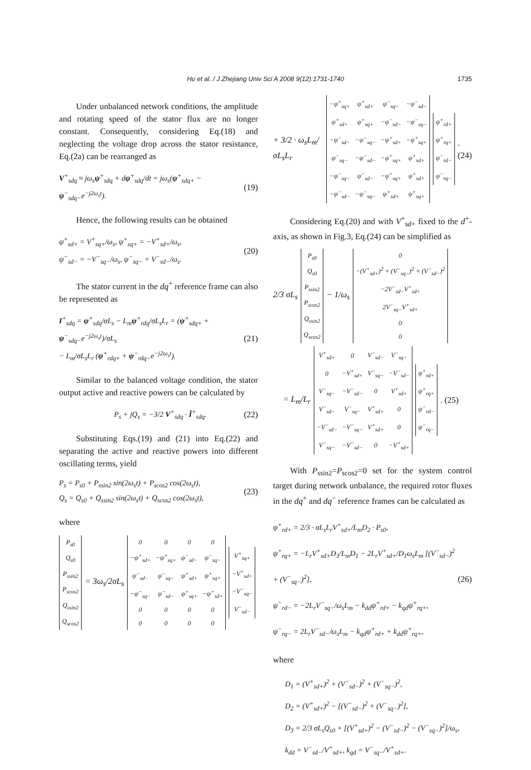Hu et al. / J Zhejiang Univ Sci A 2008 9(12):1731-1740
1735
Under unbalanced network conditions, the amplitude and rotating speed of the stator flux are no longer constant. Consequently, considering Eq.(18) and neglecting the voltage drop across the stator resistance, Eq.(2a) can be rearranged as
V<sup>+</sup><sub>sdq</sub> ≈ jω<sub>s</sub>ψ<sup>+</sup><sub>sdq</sub> + dψ<sup>+</sup><sub>sdq</sub>/dt = jω<sub>s</sub>(ψ<sup>+</sup><sub>sdq+</sub> − ψ<sup>−</sup><sub>sdq−</sub>e<sup>−j2ω<sub>s</sub>t</sup>). (19)
Hence, the following results can be obtained
ψ<sup>+</sup><sub>sd+</sub> = V<sup>+</sup><sub>sq+</sub>/ω<sub>s</sub>, ψ<sup>+</sup><sub>sq+</sub> = −V<sup>+</sup><sub>sd+</sub>/ω<sub>s</sub>,
ψ<sup>−</sup><sub>sd−</sub> = −V<sup>−</sup><sub>sq−</sub>/ω<sub>s</sub>, ψ<sup>−</sup><sub>sq−</sub> = V<sup>−</sup><sub>sd−</sub>/ω<sub>s</sub>. (20)
The stator current in the dq<sup>+</sup> reference frame can also be represented as
I<sup>+</sup><sub>sdq</sub> = ψ<sup>+</sup><sub>sdq</sub>/σL<sub>s</sub> − L<sub>m</sub>ψ<sup>+</sup><sub>rdq</sub>/σL<sub>s</sub>L<sub>r</sub> = (ψ<sup>+</sup><sub>sdq+</sub> + ψ<sup>−</sup><sub>sdq−</sub>e<sup>−j2ω<sub>s</sub>t</sup>)/σL<sub>s</sub>
− L<sub>m</sub>/σL<sub>s</sub>L<sub>r</sub> (ψ<sup>+</sup><sub>rdq+</sub> + ψ<sup>−</sup><sub>rdq−</sub>e<sup>−j2ω<sub>s</sub>t</sup>). (21)
Similar to the balanced voltage condition, the stator output active and reactive powers can be calculated by
P<sub>s</sub> + jQ<sub>s</sub> = −3/2 V<sup>+</sup><sub>sdq</sub> · Î<sup>+</sup><sub>sdq</sub>. (22)
Substituting Eqs.(19) and (21) into Eq.(22) and separating the active and reactive powers into different oscillating terms, yield
P<sub>s</sub> = P<sub>s0</sub> + P<sub>ssin2</sub> sin(2ω<sub>s</sub>t) + P<sub>scos2</sub> cos(2ω<sub>s</sub>t),
Q<sub>s</sub> = Q<sub>s0</sub> + Q<sub>ssin2</sub> sin(2ω<sub>s</sub>t) + Q<sub>scos2</sub> cos(2ω<sub>s</sub>t), (23)
where
| P<sub>s0</sub> |
| Q<sub>s0</sub> |
| P<sub>ssin2</sub> |
| P<sub>scos2</sub> |
| Q<sub>ssin2</sub> |
| Q<sub>scos2</sub> |
= 3ω<sub>s</sub>/2σL<sub>s</sub>
| 0 | 0 | 0 | 0 |
| −ψ<sup>+</sup><sub>sd+</sub> | −ψ<sup>+</sup><sub>sq+</sub> | ψ<sup>−</sup><sub>sd−</sub> | ψ<sup>−</sup><sub>sq−</sub> |
| ψ<sup>−</sup><sub>sd−</sub> | ψ<sup>−</sup><sub>sq−</sub> | ψ<sup>+</sup><sub>sd+</sub> | ψ<sup>+</sup><sub>sq+</sub> |
| −ψ<sup>−</sup><sub>sq−</sub> | ψ<sup>−</sup><sub>sd−</sub> | ψ<sup>+</sup><sub>sq+</sub> | −ψ<sup>+</sup><sub>sd+</sub> |
| 0 | 0 | 0 | 0 |
| 0 | 0 | 0 | 0 |
| V<sup>+</sup><sub>sq+</sub> |
| −V<sup>+</sup><sub>sd+</sub> |
| −V<sup>−</sup><sub>sq−</sub> |
| V<sup>−</sup><sub>sd−</sub> |
+ 3/2 · ω<sub>s</sub>L<sub>m</sub>/σL<sub>s</sub>L<sub>r</sub>
| −ψ<sup>+</sup><sub>sq+</sub> | ψ<sup>+</sup><sub>sd+</sub> | ψ<sup>−</sup><sub>sq−</sub> | −ψ<sup>−</sup><sub>sd−</sub> |
| ψ<sup>+</sup><sub>sd+</sub> | ψ<sup>+</sup><sub>sq+</sub> | −ψ<sup>−</sup><sub>sd−</sub> | −ψ<sup>−</sup><sub>sq−</sub> |
| −ψ<sup>−</sup><sub>sd−</sub> | −ψ<sup>−</sup><sub>sq−</sub> | −ψ<sup>+</sup><sub>sd+</sub> | −ψ<sup>+</sup><sub>sq+</sub> |
| ψ<sup>−</sup><sub>sq−</sub> | −ψ<sup>−</sup><sub>sd−</sub> | −ψ<sup>+</sup><sub>sq+</sub> | ψ<sup>+</sup><sub>sd+</sub> |
| −ψ<sup>−</sup><sub>sq−</sub> | ψ<sup>−</sup><sub>sd−</sub> | −ψ<sup>+</sup><sub>sq+</sub> | ψ<sup>+</sup><sub>sd+</sub> |
| −ψ<sup>−</sup><sub>sd−</sub> | −ψ<sup>−</sup><sub>sq−</sub> | ψ<sup>+</sup><sub>sd+</sub> | ψ<sup>+</sup><sub>sq+</sub> |
| ψ<sup>+</sup><sub>rd+</sub> |
| ψ<sup>+</sup><sub>rq+</sub> |
| ψ<sup>−</sup><sub>rd−</sub> |
| ψ<sup>−</sup><sub>rq−</sub> |
. (24)
Considering Eq.(20) and with V<sup>+</sup><sub>sd+</sub> fixed to the d<sup>+</sup>-axis, as shown in Fig.3, Eq.(24) can be simplified as
2/3 σL<sub>s</sub>
| P<sub>s0</sub> |
| Q<sub>s0</sub> |
| P<sub>ssin2</sub> |
| P<sub>scos2</sub> |
| Q<sub>ssin2</sub> |
| Q<sub>scos2</sub> |
− 1/ω<sub>s</sub>
| 0 |
| −(V<sup>+</sup><sub>sd+</sub>)<sup>2</sup> + (V<sup>−</sup><sub>sq−</sub>)<sup>2</sup> + (V<sup>−</sup><sub>sd−</sub>)<sup>2</sup> |
| −2V<sup>−</sup><sub>sd−</sub>V<sup>+</sup><sub>sd+</sub> |
| 2V<sup>−</sup><sub>sq−</sub>V<sup>+</sup><sub>sd+</sub> |
| 0 |
| 0 |
= L<sub>m</sub>/L<sub>r</sub>
| V<sup>+</sup><sub>sd+</sub> | 0 | V<sup>−</sup><sub>sd−</sub> | V<sup>−</sup><sub>sq−</sub> |
| 0 | −V<sup>+</sup><sub>sd+</sub> | V<sup>−</sup><sub>sq−</sub> | −V<sup>−</sup><sub>sd−</sub> |
| V<sup>−</sup><sub>sq−</sub> | −V<sup>−</sup><sub>sd−</sub> | 0 | V<sup>+</sup><sub>sd+</sub> |
| V<sup>−</sup><sub>sd−</sub> | V<sup>−</sup><sub>sq−</sub> | V<sup>+</sup><sub>sd+</sub> | 0 |
| −V<sup>−</sup><sub>sd−</sub> | −V<sup>−</sup><sub>sq−</sub> | V<sup>+</sup><sub>sd+</sub> | 0 |
| V<sup>−</sup><sub>sq−</sub> | −V<sup>−</sup><sub>sd−</sub> | 0 | −V<sup>+</sup><sub>sd+</sub> |
| ψ<sup>+</sup><sub>rd+</sub> |
| ψ<sup>+</sup><sub>rq+</sub> |
| ψ<sup>−</sup><sub>rd−</sub> |
| ψ<sup>−</sup><sub>rq−</sub> |
. (25)
With P<sub>ssin2</sub>=P<sub>scos2</sub>=0 set for the system control target during network unbalance, the required rotor fluxes in the dq<sup>+</sup> and dq<sup>−</sup> reference frames can be calculated as
ψ<sup>+</sup><sub>rd+</sub> = 2/3 · σL<sub>s</sub>L<sub>r</sub>V<sup>+</sup><sub>sd+</sub>/L<sub>m</sub>D<sub>2</sub> · P<sub>s0</sub>,
ψ<sup>+</sup><sub>rq+</sub> = −L<sub>r</sub>V<sup>+</sup><sub>sd+</sub>D<sub>3</sub>/L<sub>m</sub>D<sub>1</sub> − 2L<sub>r</sub>V<sup>+</sup><sub>sd+</sub>/D<sub>1</sub>ω<sub>s</sub>L<sub>m</sub> [(V<sup>−</sup><sub>sd−</sub>)<sup>2</sup> + (V<sup>−</sup><sub>sq−</sub>)<sup>2</sup>],
ψ<sup>−</sup><sub>rd−</sub> = −2L<sub>r</sub>V<sup>−</sup><sub>sq−</sub>/ω<sub>s</sub>L<sub>m</sub> − k<sub>dd</sub>ψ<sup>+</sup><sub>rd+</sub> − k<sub>qd</sub>ψ<sup>+</sup><sub>rq+</sub>,
ψ<sup>−</sup><sub>rq−</sub> = 2L<sub>r</sub>V<sup>−</sup><sub>sd−</sub>/ω<sub>s</sub>L<sub>m</sub> − k<sub>qd</sub>ψ<sup>+</sup><sub>rd+</sub> + k<sub>dd</sub>ψ<sup>+</sup><sub>rq+</sub>, (26)
where
D<sub>1</sub> = (V<sup>+</sup><sub>sd+</sub>)<sup>2</sup> + (V<sup>−</sup><sub>sd−</sub>)<sup>2</sup> + (V<sup>−</sup><sub>sq−</sub>)<sup>2</sup>,
D<sub>2</sub> = (V<sup>+</sup><sub>sd+</sub>)<sup>2</sup> − [(V<sup>−</sup><sub>sd−</sub>)<sup>2</sup> + (V<sup>−</sup><sub>sq−</sub>)<sup>2</sup>],
D<sub>3</sub> = 2/3 σL<sub>s</sub>Q<sub>s0</sub> + [(V<sup>+</sup><sub>sd+</sub>)<sup>2</sup> − (V<sup>−</sup><sub>sd−</sub>)<sup>2</sup> − (V<sup>−</sup><sub>sq−</sub>)<sup>2</sup>]/ω<sub>s</sub>,
k<sub>dd</sub> = V<sup>−</sup><sub>sd−</sub>/V<sup>+</sup><sub>sd+</sub>, k<sub>qd</sub> = V<sup>−</sup><sub>sq−</sub>/V<sup>+</sup><sub>sd+</sub>.